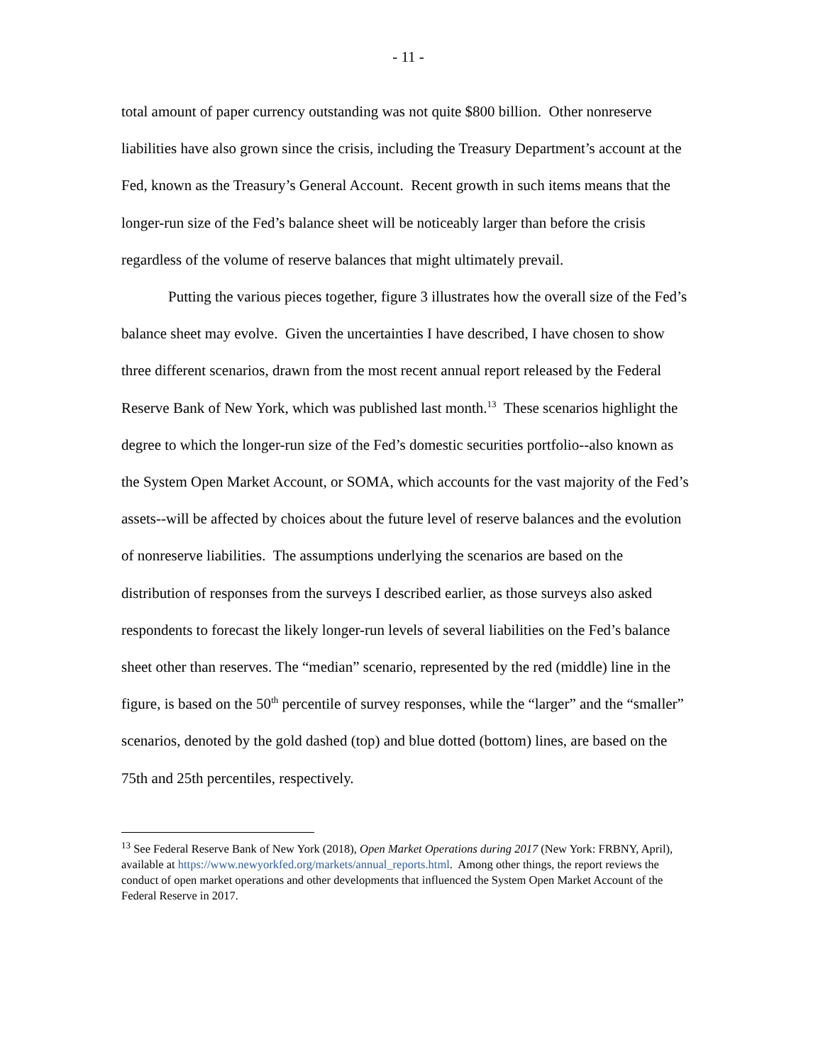- 11 -
total amount of paper currency outstanding was not quite $800 billion. Other nonreserve liabilities have also grown since the crisis, including the Treasury Department’s account at the Fed, known as the Treasury’s General Account. Recent growth in such items means that the longer-run size of the Fed’s balance sheet will be noticeably larger than before the crisis regardless of the volume of reserve balances that might ultimately prevail.
Putting the various pieces together, figure 3 illustrates how the overall size of the Fed’s balance sheet may evolve. Given the uncertainties I have described, I have chosen to show three different scenarios, drawn from the most recent annual report released by the Federal Reserve Bank of New York, which was published last month.<sup>13</sup> These scenarios highlight the degree to which the longer-run size of the Fed’s domestic securities portfolio--also known as the System Open Market Account, or SOMA, which accounts for the vast majority of the Fed’s assets--will be affected by choices about the future level of reserve balances and the evolution of nonreserve liabilities. The assumptions underlying the scenarios are based on the distribution of responses from the surveys I described earlier, as those surveys also asked respondents to forecast the likely longer-run levels of several liabilities on the Fed’s balance sheet other than reserves. The “median” scenario, represented by the red (middle) line in the figure, is based on the 50<sup>th</sup> percentile of survey responses, while the “larger” and the “smaller” scenarios, denoted by the gold dashed (top) and blue dotted (bottom) lines, are based on the 75th and 25th percentiles, respectively.
<sup>13</sup> See Federal Reserve Bank of New York (2018), Open Market Operations during 2017 (New York: FRBNY, April), available at https://www.newyorkfed.org/markets/annual_reports.html. Among other things, the report reviews the conduct of open market operations and other developments that influenced the System Open Market Account of the Federal Reserve in 2017.